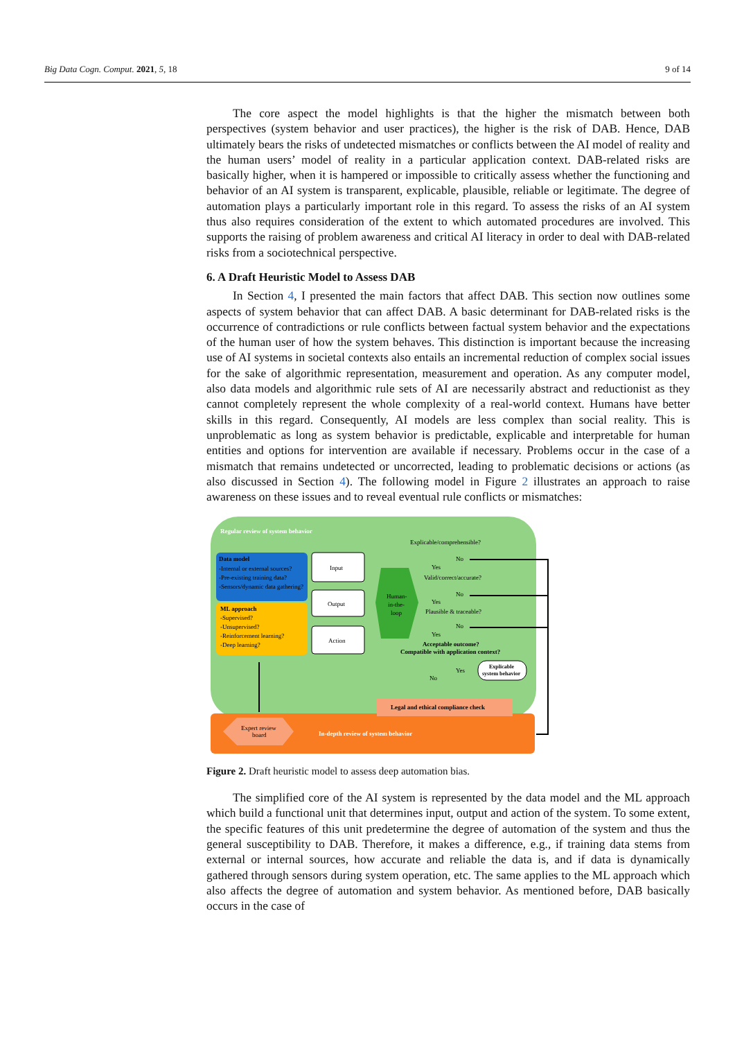Big Data Cogn. Comput. 2021, 5, 18 9 of 14
The core aspect the model highlights is that the higher the mismatch between both perspectives (system behavior and user practices), the higher is the risk of DAB. Hence, DAB ultimately bears the risks of undetected mismatches or conflicts between the AI model of reality and the human users’ model of reality in a particular application context. DAB-related risks are basically higher, when it is hampered or impossible to critically assess whether the functioning and behavior of an AI system is transparent, explicable, plausible, reliable or legitimate. The degree of automation plays a particularly important role in this regard. To assess the risks of an AI system thus also requires consideration of the extent to which automated procedures are involved. This supports the raising of problem awareness and critical AI literacy in order to deal with DAB-related risks from a sociotechnical perspective.
6. A Draft Heuristic Model to Assess DAB
In Section 4, I presented the main factors that affect DAB. This section now outlines some aspects of system behavior that can affect DAB. A basic determinant for DAB-related risks is the occurrence of contradictions or rule conflicts between factual system behavior and the expectations of the human user of how the system behaves. This distinction is important because the increasing use of AI systems in societal contexts also entails an incremental reduction of complex social issues for the sake of algorithmic representation, measurement and operation. As any computer model, also data models and algorithmic rule sets of AI are necessarily abstract and reductionist as they cannot completely represent the whole complexity of a real-world context. Humans have better skills in this regard. Consequently, AI models are less complex than social reality. This is unproblematic as long as system behavior is predictable, explicable and interpretable for human entities and options for intervention are available if necessary. Problems occur in the case of a mismatch that remains undetected or uncorrected, leading to problematic decisions or actions (as also discussed in Section 4). The following model in Figure 2 illustrates an approach to raise awareness on these issues and to reveal eventual rule conflicts or mismatches:
Regular review of system behavior
Data model
-Internal or external sources?
-Pre-existing training data?
-Sensors/dynamic data gathering?
ML approach
-Supervised?
-Unsupervised?
-Reinforcement learning?
-Deep learning?
Input
Output
Action
Human-
in-the-
loop
Explicable/comprehensible?
No
Yes
Valid/correct/accurate?
No
Yes
Plausible & traceable?
No
Yes
Acceptable outcome?
Compatible with application context?
No
Yes
Explicable
system behavior
Legal and ethical compliance check
Expert review
board
In-depth review of system behavior
Figure 2. Draft heuristic model to assess deep automation bias.
The simplified core of the AI system is represented by the data model and the ML approach which build a functional unit that determines input, output and action of the system. To some extent, the specific features of this unit predetermine the degree of automation of the system and thus the general susceptibility to DAB. Therefore, it makes a difference, e.g., if training data stems from external or internal sources, how accurate and reliable the data is, and if data is dynamically gathered through sensors during system operation, etc. The same applies to the ML approach which also affects the degree of automation and system behavior. As mentioned before, DAB basically occurs in the case of